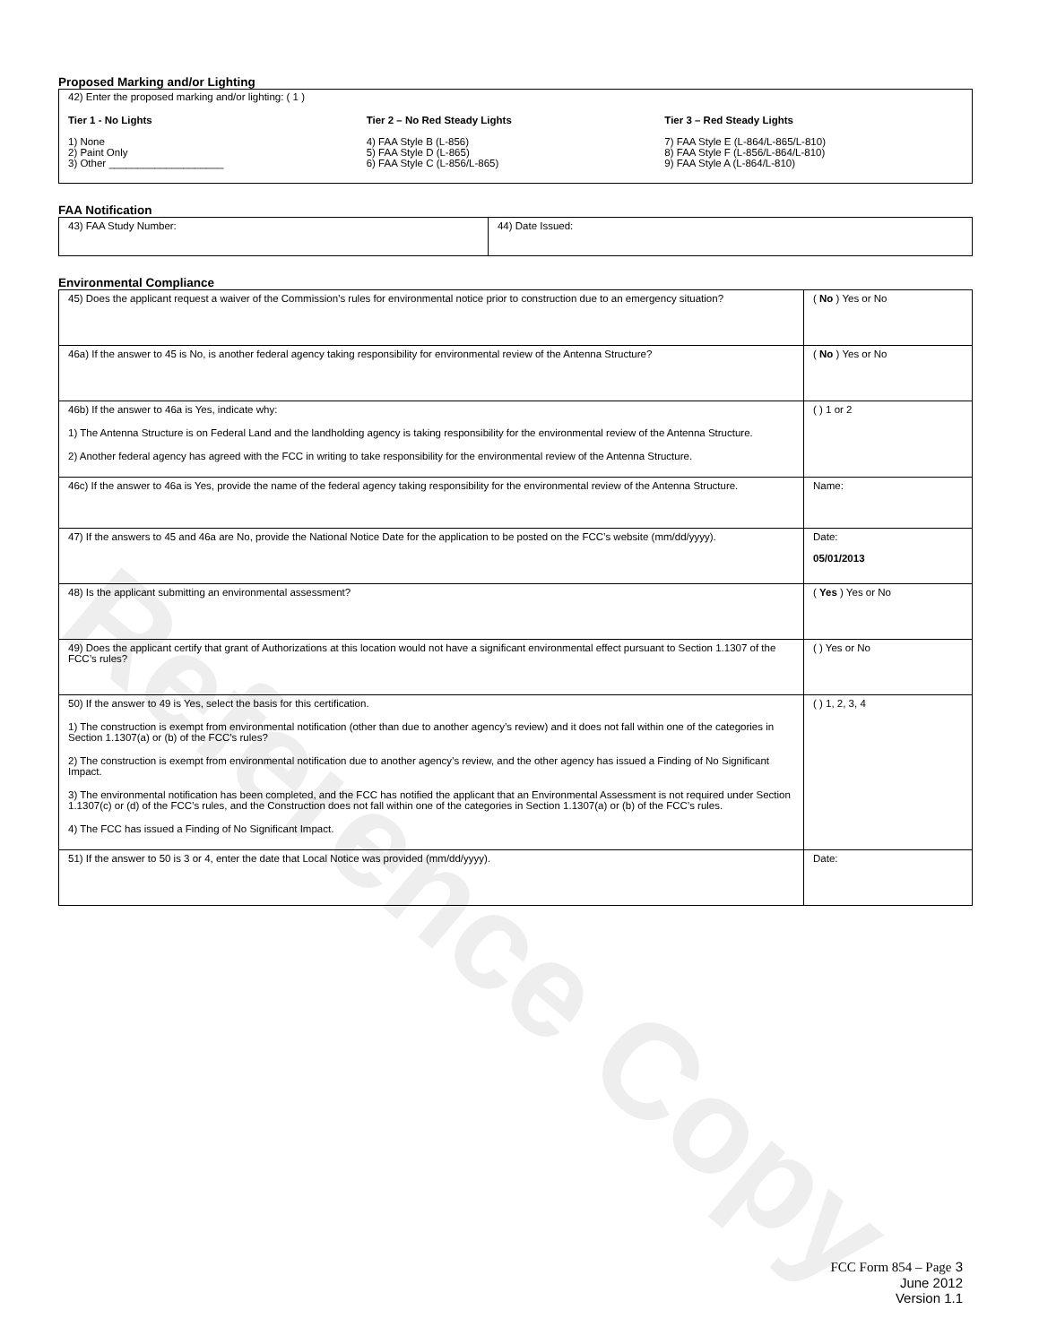Reference Copy
Proposed Marking and/or Lighting
42) Enter the proposed marking and/or lighting: ( 1 )
Tier 1 - No Lights
1) None
2) Paint Only
3) Other ____________________
Tier 2 – No Red Steady Lights
4) FAA Style B (L-856)
5) FAA Style D (L-865)
6) FAA Style C (L-856/L-865)
Tier 3 – Red Steady Lights
7) FAA Style E (L-864/L-865/L-810)
8) FAA Style F (L-856/L-864/L-810)
9) FAA Style A (L-864/L-810)
FAA Notification
| 43) FAA Study Number: | 44) Date Issued: |
Environmental Compliance
| 45) Does the applicant request a waiver of the Commission’s rules for environmental notice prior to construction due to an emergency situation? | ( No ) Yes or No |
| 46a) If the answer to 45 is No, is another federal agency taking responsibility for environmental review of the Antenna Structure? | ( No ) Yes or No |
| 46b) If the answer to 46a is Yes, indicate why: 1) The Antenna Structure is on Federal Land and the landholding agency is taking responsibility for the environmental review of the Antenna Structure. 2) Another federal agency has agreed with the FCC in writing to take responsibility for the environmental review of the Antenna Structure. | ( ) 1 or 2 |
| 46c) If the answer to 46a is Yes, provide the name of the federal agency taking responsibility for the environmental review of the Antenna Structure. | Name: |
| 47) If the answers to 45 and 46a are No, provide the National Notice Date for the application to be posted on the FCC’s website (mm/dd/yyyy). | Date: 05/01/2013 |
| 48) Is the applicant submitting an environmental assessment? | ( Yes ) Yes or No |
| 49) Does the applicant certify that grant of Authorizations at this location would not have a significant environmental effect pursuant to Section 1.1307 of the FCC’s rules? | ( ) Yes or No |
| 50) If the answer to 49 is Yes, select the basis for this certification. 1) The construction is exempt from environmental notification (other than due to another agency’s review) and it does not fall within one of the categories in Section 1.1307(a) or (b) of the FCC’s rules? 2) The construction is exempt from environmental notification due to another agency’s review, and the other agency has issued a Finding of No Significant Impact. 3) The environmental notification has been completed, and the FCC has notified the applicant that an Environmental Assessment is not required under Section 1.1307(c) or (d) of the FCC’s rules, and the Construction does not fall within one of the categories in Section 1.1307(a) or (b) of the FCC’s rules. 4) The FCC has issued a Finding of No Significant Impact. | ( ) 1, 2, 3, 4 |
| 51) If the answer to 50 is 3 or 4, enter the date that Local Notice was provided (mm/dd/yyyy). | Date: |
FCC Form 854 – Page 3
June 2012
Version 1.1